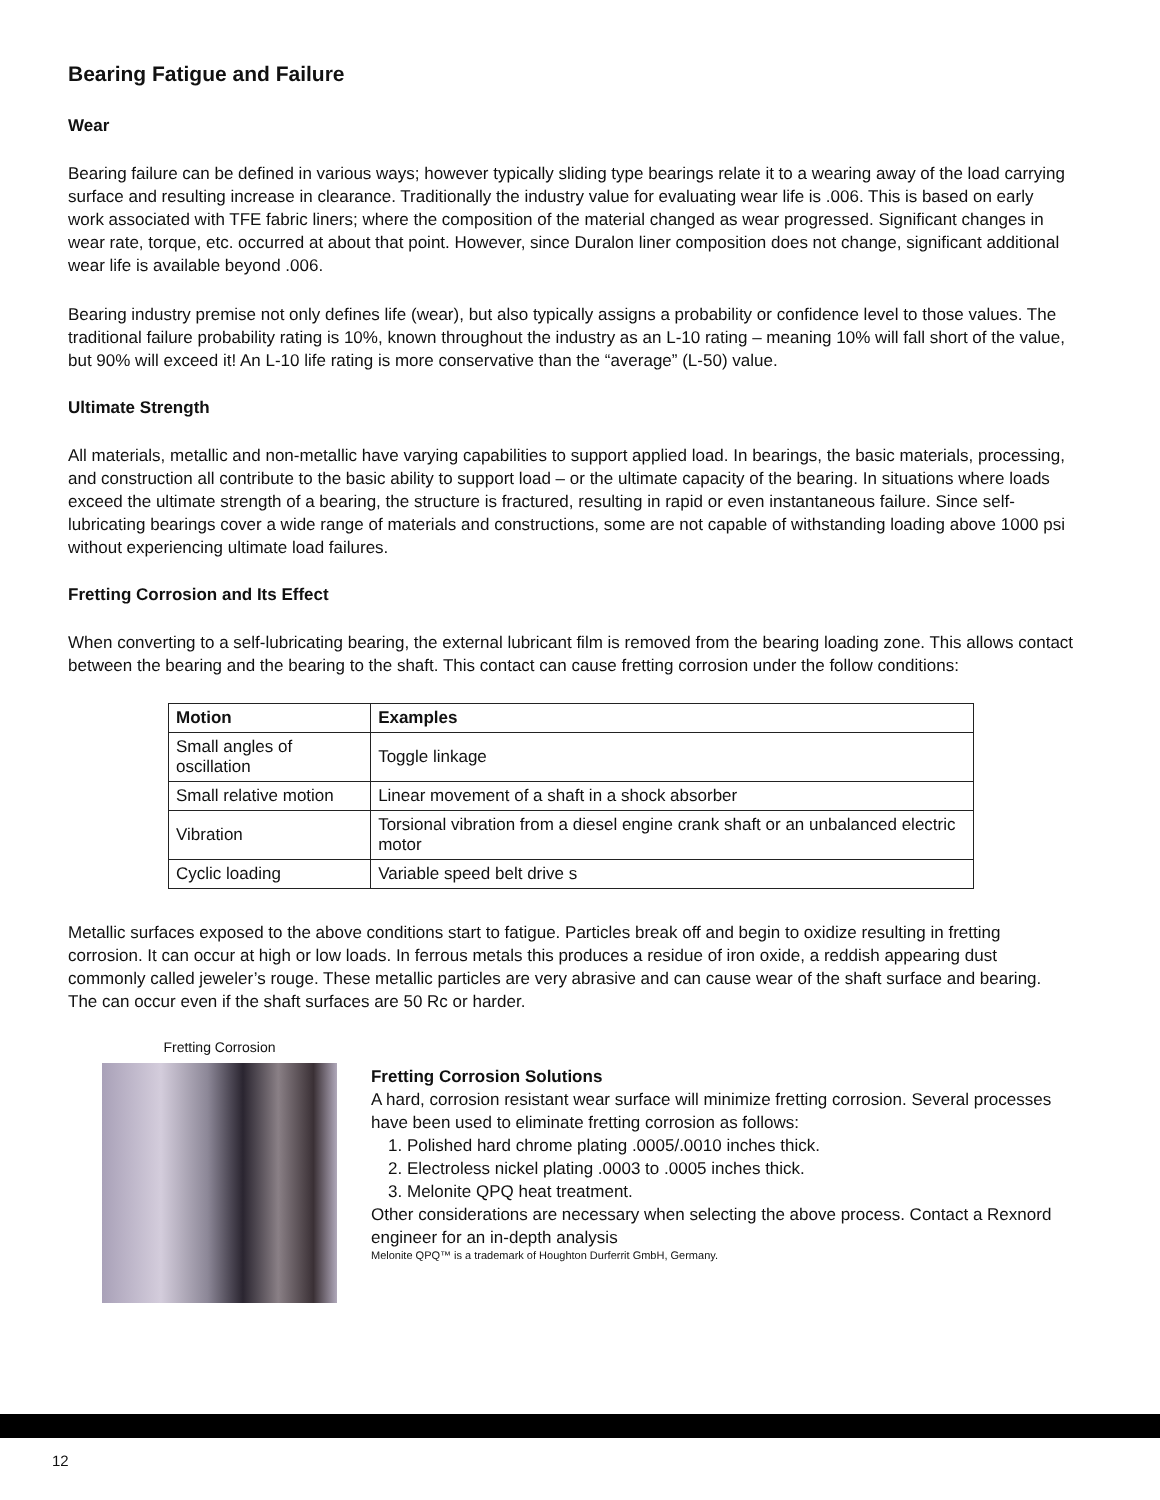Bearing Fatigue and Failure
Wear
Bearing failure can be defined in various ways; however typically sliding type bearings relate it to a wearing away of the load carrying surface and resulting increase in clearance. Traditionally the industry value for evaluating wear life is .006. This is based on early work associated with TFE fabric liners; where the composition of the material changed as wear progressed. Significant changes in wear rate, torque, etc. occurred at about that point. However, since Duralon liner composition does not change, significant additional wear life is available beyond .006.
Bearing industry premise not only defines life (wear), but also typically assigns a probability or confidence level to those values. The traditional failure probability rating is 10%, known throughout the industry as an L-10 rating – meaning 10% will fall short of the value, but 90% will exceed it! An L-10 life rating is more conservative than the “average” (L-50) value.
Ultimate Strength
All materials, metallic and non-metallic have varying capabilities to support applied load. In bearings, the basic materials, processing, and construction all contribute to the basic ability to support load – or the ultimate capacity of the bearing. In situations where loads exceed the ultimate strength of a bearing, the structure is fractured, resulting in rapid or even instantaneous failure. Since self-lubricating bearings cover a wide range of materials and constructions, some are not capable of withstanding loading above 1000 psi without experiencing ultimate load failures.
Fretting Corrosion and Its Effect
When converting to a self-lubricating bearing, the external lubricant film is removed from the bearing loading zone. This allows contact between the bearing and the bearing to the shaft. This contact can cause fretting corrosion under the follow conditions:
| Motion | Examples |
| --- | --- |
| Small angles of oscillation | Toggle linkage |
| Small relative motion | Linear movement of a shaft in a shock absorber |
| Vibration | Torsional vibration from a diesel engine crank shaft or an unbalanced electric motor |
| Cyclic loading | Variable speed belt drive s |
Metallic surfaces exposed to the above conditions start to fatigue. Particles break off and begin to oxidize resulting in fretting corrosion. It can occur at high or low loads. In ferrous metals this produces a residue of iron oxide, a reddish appearing dust commonly called jeweler’s rouge. These metallic particles are very abrasive and can cause wear of the shaft surface and bearing. The can occur even if the shaft surfaces are 50 Rc or harder.
Fretting Corrosion
Fretting Corrosion Solutions
A hard, corrosion resistant wear surface will minimize fretting corrosion. Several processes have been used to eliminate fretting corrosion as follows:
1. Polished hard chrome plating .0005/.0010 inches thick.
2. Electroless nickel plating .0003 to .0005 inches thick.
3. Melonite QPQ heat treatment.
Other considerations are necessary when selecting the above process. Contact a Rexnord engineer for an in-depth analysis
Melonite QPQ™ is a trademark of Houghton Durferrit GmbH, Germany.
12